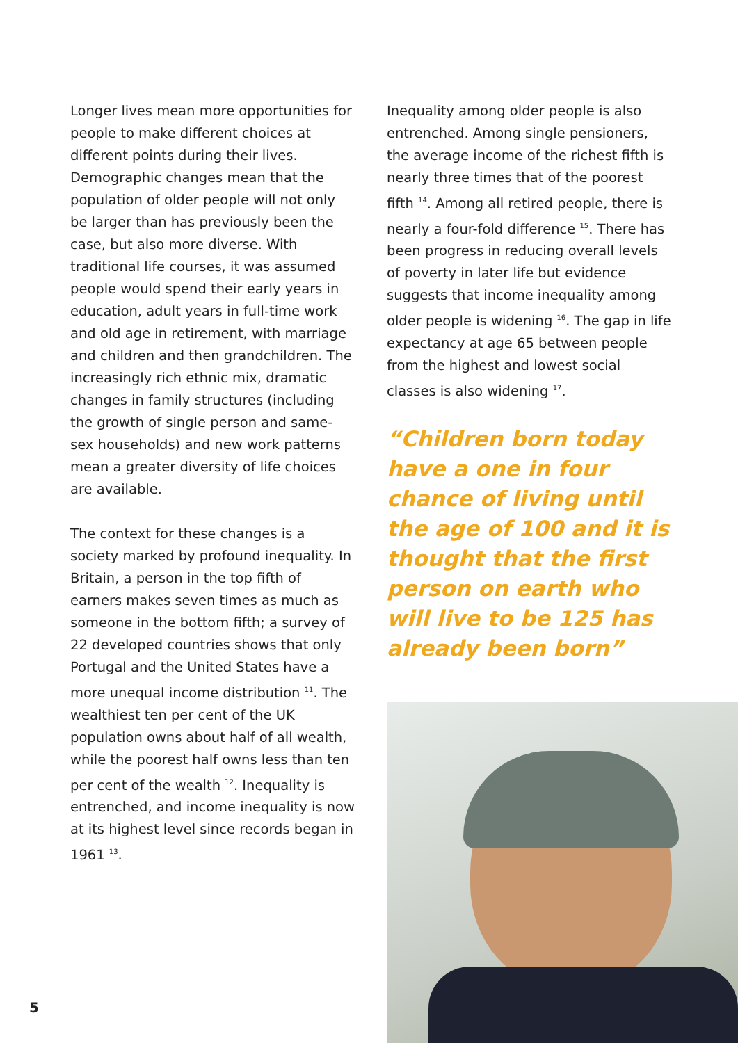Longer lives mean more opportunities for people to make different choices at different points during their lives. Demographic changes mean that the population of older people will not only be larger than has previously been the case, but also more diverse. With traditional life courses, it was assumed people would spend their early years in education, adult years in full-time work and old age in retirement, with marriage and children and then grandchildren. The increasingly rich ethnic mix, dramatic changes in family structures (including the growth of single person and same-sex households) and new work patterns mean a greater diversity of life choices are available.
The context for these changes is a society marked by profound inequality. In Britain, a person in the top fifth of earners makes seven times as much as someone in the bottom fifth; a survey of 22 developed countries shows that only Portugal and the United States have a more unequal income distribution <sup>11</sup>. The wealthiest ten per cent of the UK population owns about half of all wealth, while the poorest half owns less than ten per cent of the wealth <sup>12</sup>. Inequality is entrenched, and income inequality is now at its highest level since records began in 1961 <sup>13</sup>.
Inequality among older people is also entrenched. Among single pensioners, the average income of the richest fifth is nearly three times that of the poorest fifth <sup>14</sup>. Among all retired people, there is nearly a four-fold difference <sup>15</sup>. There has been progress in reducing overall levels of poverty in later life but evidence suggests that income inequality among older people is widening <sup>16</sup>. The gap in life expectancy at age 65 between people from the highest and lowest social classes is also widening <sup>17</sup>.
“Children born today have a one in four chance of living until the age of 100 and it is thought that the first person on earth who will live to be 125 has already been born”
5